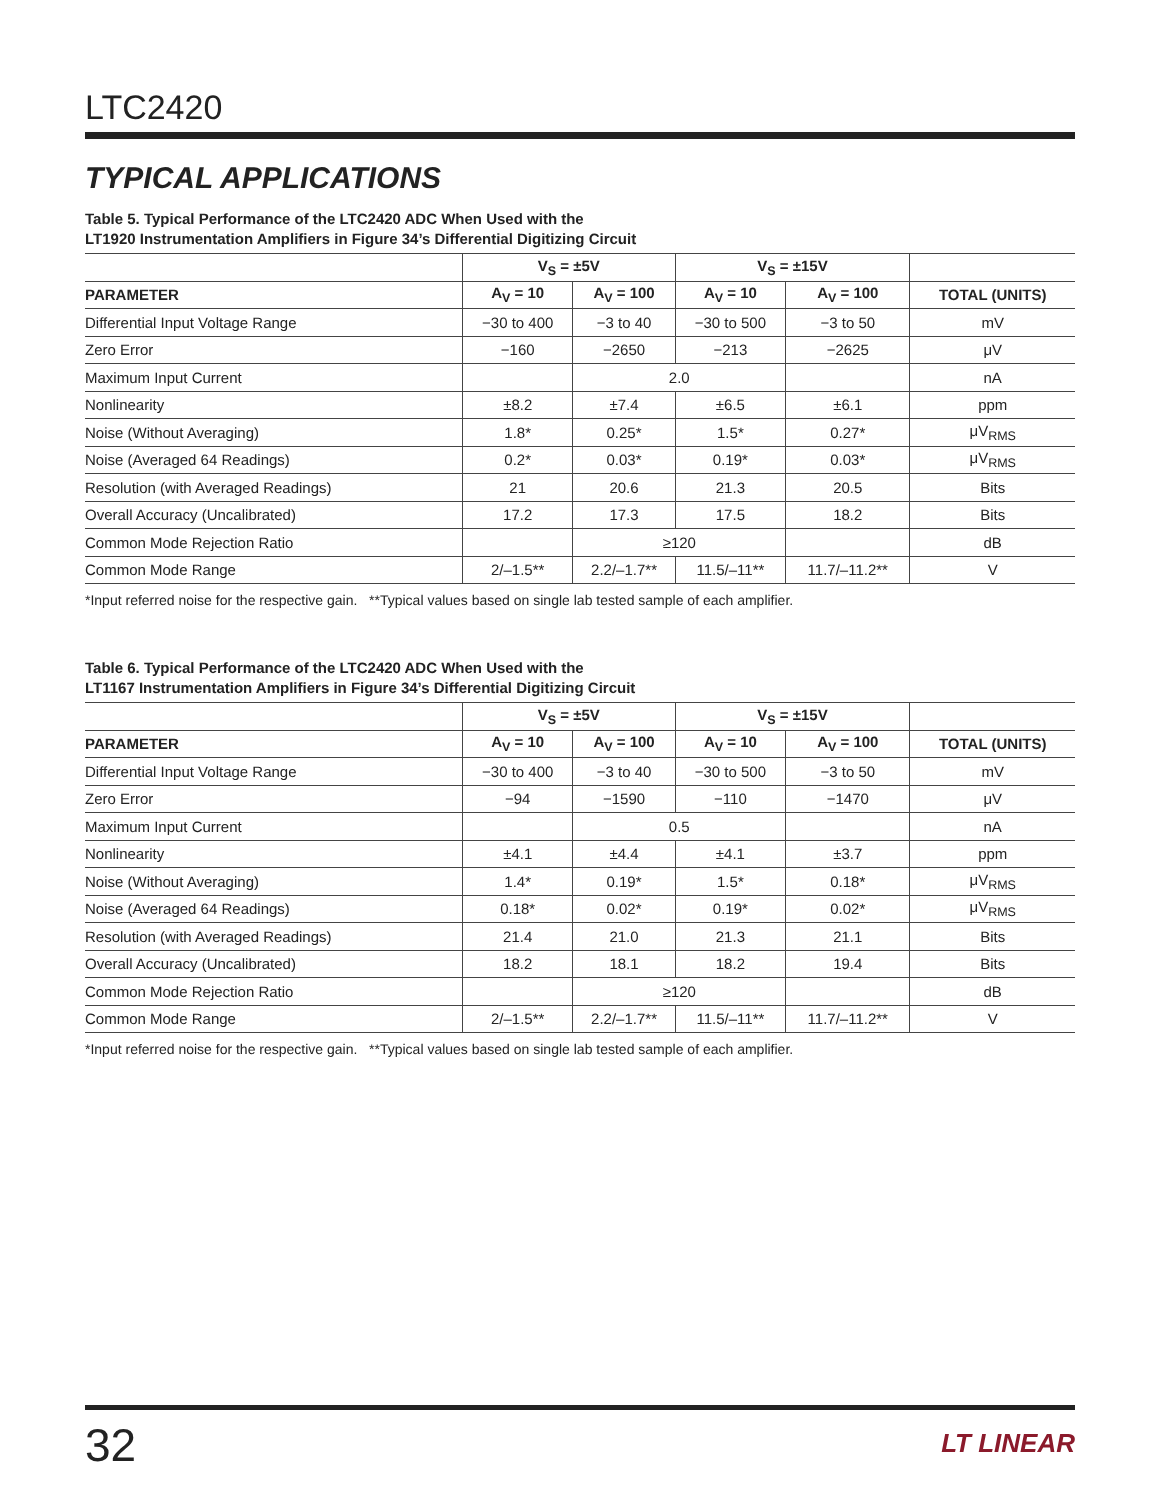LTC2420
TYPICAL APPLICATIONS
Table 5. Typical Performance of the LTC2420 ADC When Used with the
LT1920 Instrumentation Amplifiers in Figure 34’s Differential Digitizing Circuit
| | V<sub>S</sub> = ±5V | | V<sub>S</sub> = ±15V | | |
| --- | --- | --- | --- | --- | --- |
| PARAMETER | A<sub>V</sub> = 10 | A<sub>V</sub> = 100 | A<sub>V</sub> = 10 | A<sub>V</sub> = 100 | TOTAL (UNITS) |
| Differential Input Voltage Range | −30 to 400 | −3 to 40 | −30 to 500 | −3 to 50 | mV |
| Zero Error | −160 | −2650 | −213 | −2625 | μV |
| Maximum Input Current | | 2.0 | | | nA |
| Nonlinearity | ±8.2 | ±7.4 | ±6.5 | ±6.1 | ppm |
| Noise (Without Averaging) | 1.8* | 0.25* | 1.5* | 0.27* | μV<sub>RMS</sub> |
| Noise (Averaged 64 Readings) | 0.2* | 0.03* | 0.19* | 0.03* | μV<sub>RMS</sub> |
| Resolution (with Averaged Readings) | 21 | 20.6 | 21.3 | 20.5 | Bits |
| Overall Accuracy (Uncalibrated) | 17.2 | 17.3 | 17.5 | 18.2 | Bits |
| Common Mode Rejection Ratio | | ≥120 | | | dB |
| Common Mode Range | 2/–1.5** | 2.2/–1.7** | 11.5/–11** | 11.7/–11.2** | V |
*Input referred noise for the respective gain. **Typical values based on single lab tested sample of each amplifier.
Table 6. Typical Performance of the LTC2420 ADC When Used with the
LT1167 Instrumentation Amplifiers in Figure 34’s Differential Digitizing Circuit
| | V<sub>S</sub> = ±5V | | V<sub>S</sub> = ±15V | | |
| --- | --- | --- | --- | --- | --- |
| PARAMETER | A<sub>V</sub> = 10 | A<sub>V</sub> = 100 | A<sub>V</sub> = 10 | A<sub>V</sub> = 100 | TOTAL (UNITS) |
| Differential Input Voltage Range | −30 to 400 | −3 to 40 | −30 to 500 | −3 to 50 | mV |
| Zero Error | −94 | −1590 | −110 | −1470 | μV |
| Maximum Input Current | | 0.5 | | | nA |
| Nonlinearity | ±4.1 | ±4.4 | ±4.1 | ±3.7 | ppm |
| Noise (Without Averaging) | 1.4* | 0.19* | 1.5* | 0.18* | μV<sub>RMS</sub> |
| Noise (Averaged 64 Readings) | 0.18* | 0.02* | 0.19* | 0.02* | μV<sub>RMS</sub> |
| Resolution (with Averaged Readings) | 21.4 | 21.0 | 21.3 | 21.1 | Bits |
| Overall Accuracy (Uncalibrated) | 18.2 | 18.1 | 18.2 | 19.4 | Bits |
| Common Mode Rejection Ratio | | ≥120 | | | dB |
| Common Mode Range | 2/–1.5** | 2.2/–1.7** | 11.5/–11** | 11.7/–11.2** | V |
*Input referred noise for the respective gain. **Typical values based on single lab tested sample of each amplifier.
32
LT LINEAR